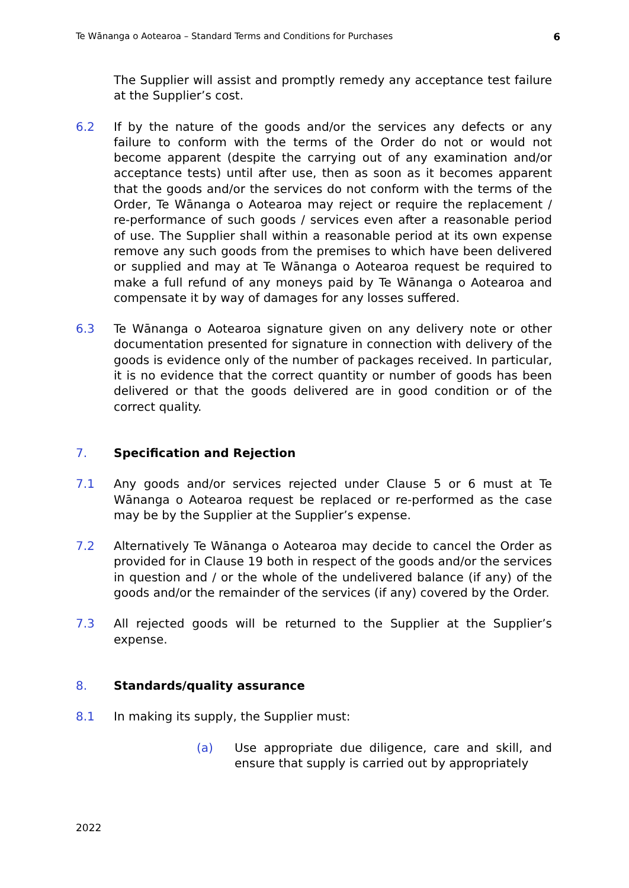Te Wānanga o Aotearoa – Standard Terms and Conditions for Purchases 6
The Supplier will assist and promptly remedy any acceptance test failure at the Supplier’s cost.
6.2 If by the nature of the goods and/or the services any defects or any failure to conform with the terms of the Order do not or would not become apparent (despite the carrying out of any examination and/or acceptance tests) until after use, then as soon as it becomes apparent that the goods and/or the services do not conform with the terms of the Order, Te Wānanga o Aotearoa may reject or require the replacement / re-performance of such goods / services even after a reasonable period of use. The Supplier shall within a reasonable period at its own expense remove any such goods from the premises to which have been delivered or supplied and may at Te Wānanga o Aotearoa request be required to make a full refund of any moneys paid by Te Wānanga o Aotearoa and compensate it by way of damages for any losses suffered.
6.3 Te Wānanga o Aotearoa signature given on any delivery note or other documentation presented for signature in connection with delivery of the goods is evidence only of the number of packages received. In particular, it is no evidence that the correct quantity or number of goods has been delivered or that the goods delivered are in good condition or of the correct quality.
7.
Specification and Rejection
7.1 Any goods and/or services rejected under Clause 5 or 6 must at Te Wānanga o Aotearoa request be replaced or re-performed as the case may be by the Supplier at the Supplier’s expense.
7.2 Alternatively Te Wānanga o Aotearoa may decide to cancel the Order as provided for in Clause 19 both in respect of the goods and/or the services in question and / or the whole of the undelivered balance (if any) of the goods and/or the remainder of the services (if any) covered by the Order.
7.3 All rejected goods will be returned to the Supplier at the Supplier’s expense.
8.
Standards/quality assurance
8.1 In making its supply, the Supplier must:
(a) Use appropriate due diligence, care and skill, and ensure that supply is carried out by appropriately
2022